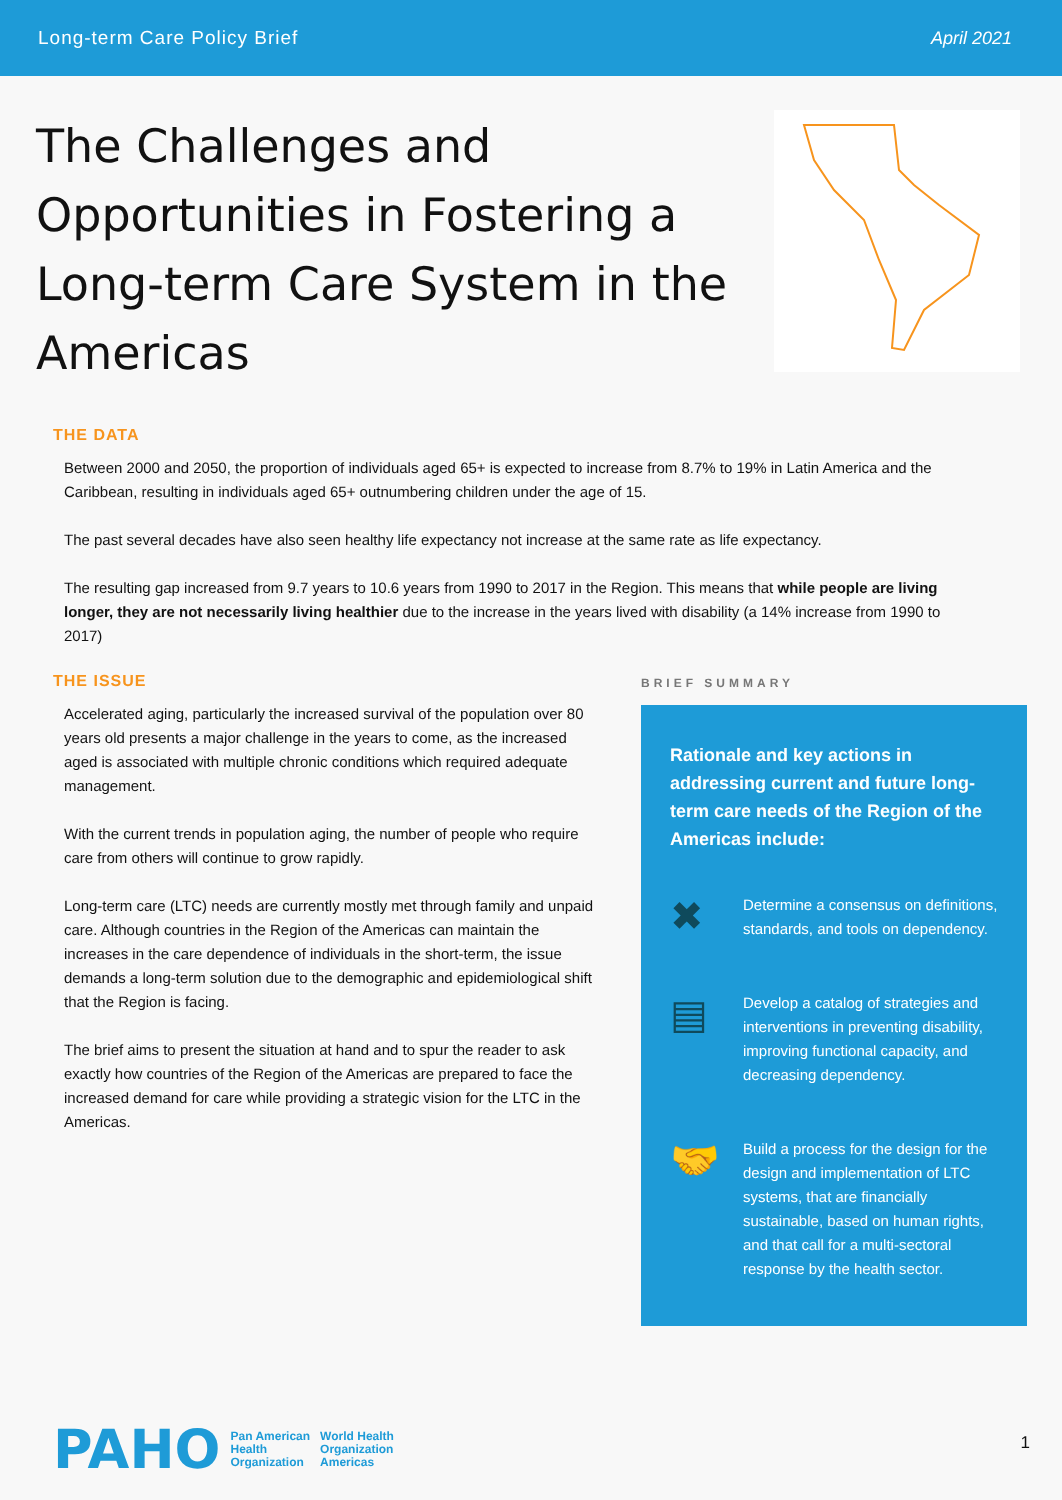Long-term Care Policy Brief April 2021
The Challenges and Opportunities in Fostering a Long-term Care System in the Americas
THE DATA
Between 2000 and 2050, the proportion of individuals aged 65+ is expected to increase from 8.7% to 19% in Latin America and the Caribbean, resulting in individuals aged 65+ outnumbering children under the age of 15.
The past several decades have also seen healthy life expectancy not increase at the same rate as life expectancy.
The resulting gap increased from 9.7 years to 10.6 years from 1990 to 2017 in the Region. This means that while people are living longer, they are not necessarily living healthier due to the increase in the years lived with disability (a 14% increase from 1990 to 2017)
THE ISSUE
Accelerated aging, particularly the increased survival of the population over 80 years old presents a major challenge in the years to come, as the increased aged is associated with multiple chronic conditions which required adequate management.
With the current trends in population aging, the number of people who require care from others will continue to grow rapidly.
Long-term care (LTC) needs are currently mostly met through family and unpaid care. Although countries in the Region of the Americas can maintain the increases in the care dependence of individuals in the short-term, the issue demands a long-term solution due to the demographic and epidemiological shift that the Region is facing.
The brief aims to present the situation at hand and to spur the reader to ask exactly how countries of the Region of the Americas are prepared to face the increased demand for care while providing a strategic vision for the LTC in the Americas.
BRIEF SUMMARY
Rationale and key actions in addressing current and future long-term care needs of the Region of the Americas include:
✖
Determine a consensus on definitions, standards, and tools on dependency.
▤
Develop a catalog of strategies and interventions in preventing disability, improving functional capacity, and decreasing dependency.
🤝
Build a process for the design for the design and implementation of LTC systems, that are financially sustainable, based on human rights, and that call for a multi-sectoral response by the health sector.
PAHO Pan American
Health
Organization World Health
Organization
Americas
1